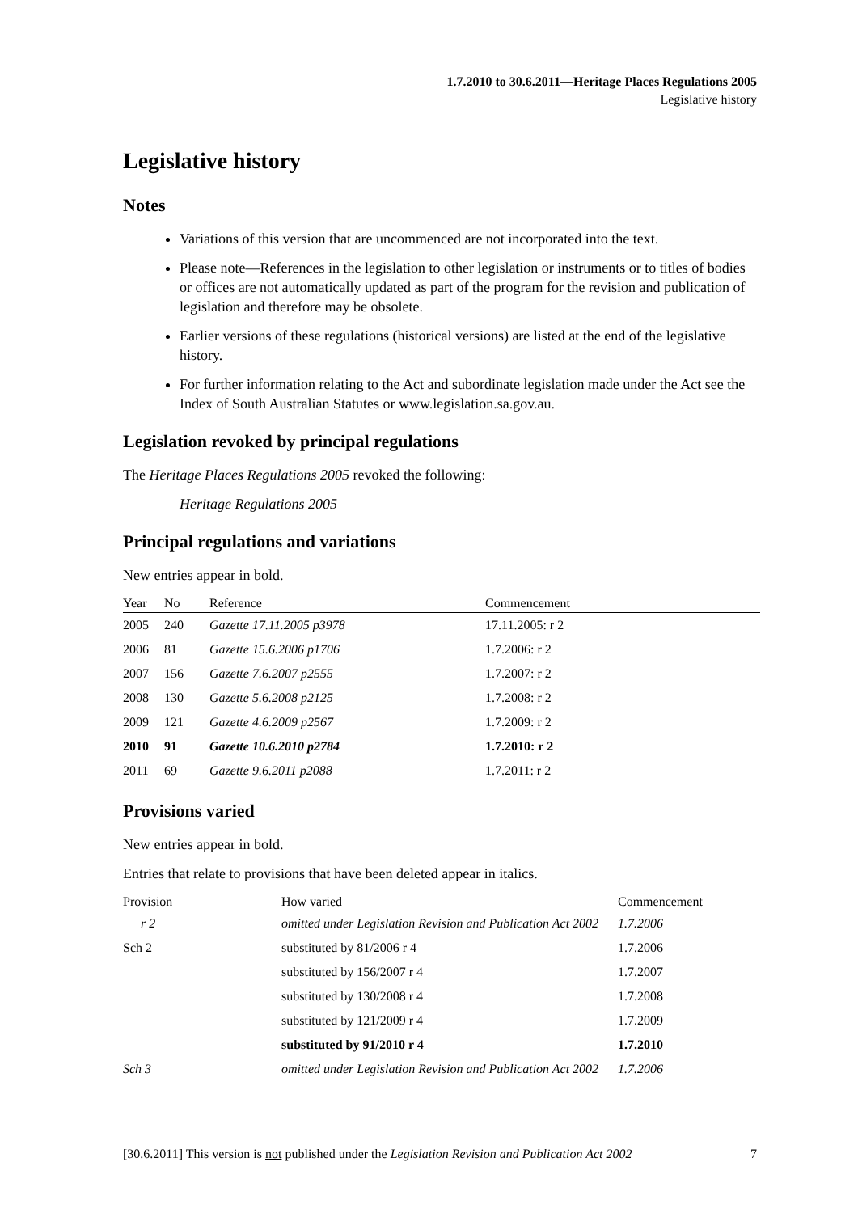1.7.2010 to 30.6.2011—Heritage Places Regulations 2005
Legislative history
Legislative history
Notes
Variations of this version that are uncommenced are not incorporated into the text.
Please note—References in the legislation to other legislation or instruments or to titles of bodies or offices are not automatically updated as part of the program for the revision and publication of legislation and therefore may be obsolete.
Earlier versions of these regulations (historical versions) are listed at the end of the legislative history.
For further information relating to the Act and subordinate legislation made under the Act see the Index of South Australian Statutes or www.legislation.sa.gov.au.
Legislation revoked by principal regulations
The Heritage Places Regulations 2005 revoked the following:
Heritage Regulations 2005
Principal regulations and variations
New entries appear in bold.
| Year | No | Reference | Commencement |
| --- | --- | --- | --- |
| 2005 | 240 | Gazette 17.11.2005 p3978 | 17.11.2005: r 2 |
| 2006 | 81 | Gazette 15.6.2006 p1706 | 1.7.2006: r 2 |
| 2007 | 156 | Gazette 7.6.2007 p2555 | 1.7.2007: r 2 |
| 2008 | 130 | Gazette 5.6.2008 p2125 | 1.7.2008: r 2 |
| 2009 | 121 | Gazette 4.6.2009 p2567 | 1.7.2009: r 2 |
| 2010 | 91 | Gazette 10.6.2010 p2784 | 1.7.2010: r 2 |
| 2011 | 69 | Gazette 9.6.2011 p2088 | 1.7.2011: r 2 |
Provisions varied
New entries appear in bold.
Entries that relate to provisions that have been deleted appear in italics.
| Provision | How varied | Commencement |
| --- | --- | --- |
| r 2 | omitted under Legislation Revision and Publication Act 2002 | 1.7.2006 |
| Sch 2 | substituted by 81/2006 r 4 | 1.7.2006 |
| | substituted by 156/2007 r 4 | 1.7.2007 |
| | substituted by 130/2008 r 4 | 1.7.2008 |
| | substituted by 121/2009 r 4 | 1.7.2009 |
| | substituted by 91/2010 r 4 | 1.7.2010 |
| Sch 3 | omitted under Legislation Revision and Publication Act 2002 | 1.7.2006 |
[30.6.2011] This version is not published under the Legislation Revision and Publication Act 2002 7